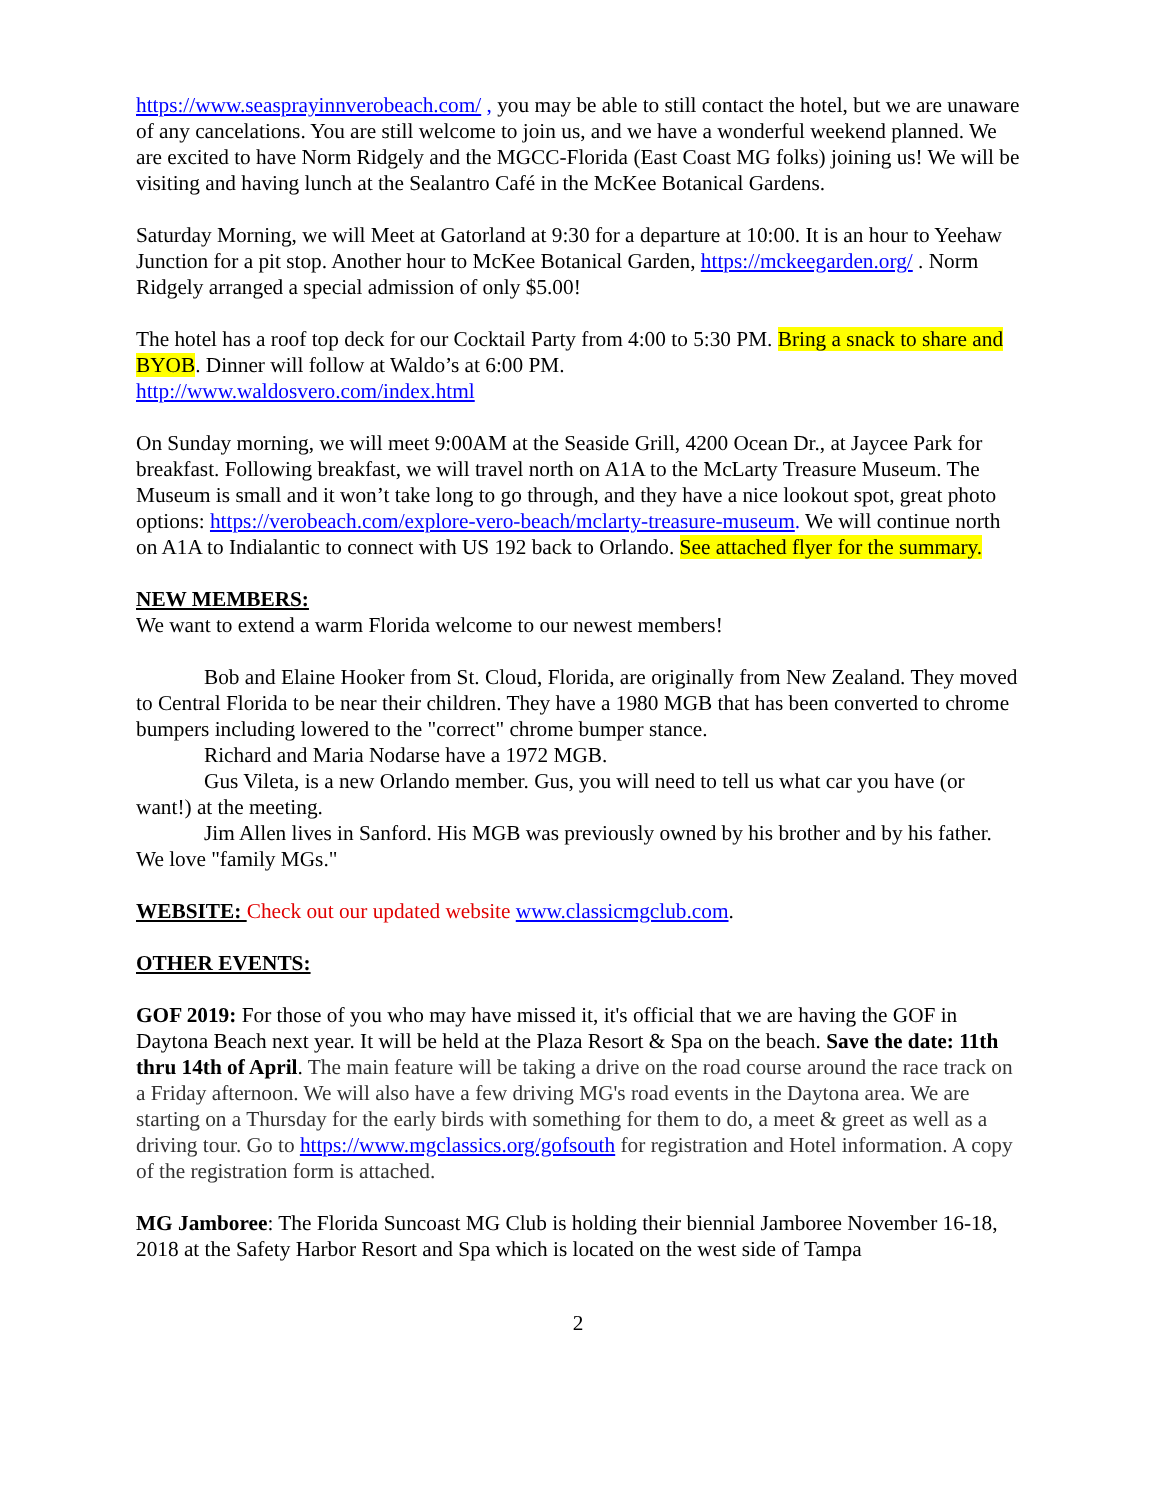https://www.seasprayinnverobeach.com/ , you may be able to still contact the hotel, but we are unaware of any cancelations. You are still welcome to join us, and we have a wonderful weekend planned. We are excited to have Norm Ridgely and the MGCC-Florida (East Coast MG folks) joining us! We will be visiting and having lunch at the Sealantro Café in the McKee Botanical Gardens.
Saturday Morning, we will Meet at Gatorland at 9:30 for a departure at 10:00. It is an hour to Yeehaw Junction for a pit stop. Another hour to McKee Botanical Garden, https://mckeegarden.org/ . Norm Ridgely arranged a special admission of only $5.00!
The hotel has a roof top deck for our Cocktail Party from 4:00 to 5:30 PM. Bring a snack to share and BYOB. Dinner will follow at Waldo’s at 6:00 PM.
http://www.waldosvero.com/index.html
On Sunday morning, we will meet 9:00AM at the Seaside Grill, 4200 Ocean Dr., at Jaycee Park for breakfast. Following breakfast, we will travel north on A1A to the McLarty Treasure Museum. The Museum is small and it won’t take long to go through, and they have a nice lookout spot, great photo options: https://verobeach.com/explore-vero-beach/mclarty-treasure-museum. We will continue north on A1A to Indialantic to connect with US 192 back to Orlando. See attached flyer for the summary.
NEW MEMBERS:
We want to extend a warm Florida welcome to our newest members!
Bob and Elaine Hooker from St. Cloud, Florida, are originally from New Zealand. They moved to Central Florida to be near their children. They have a 1980 MGB that has been converted to chrome bumpers including lowered to the "correct" chrome bumper stance.
Richard and Maria Nodarse have a 1972 MGB.
Gus Vileta, is a new Orlando member. Gus, you will need to tell us what car you have (or want!) at the meeting.
Jim Allen lives in Sanford. His MGB was previously owned by his brother and by his father. We love "family MGs."
WEBSITE: Check out our updated website www.classicmgclub.com.
OTHER EVENTS:
GOF 2019: For those of you who may have missed it, it's official that we are having the GOF in Daytona Beach next year. It will be held at the Plaza Resort & Spa on the beach. Save the date: 11th thru 14th of April. The main feature will be taking a drive on the road course around the race track on a Friday afternoon. We will also have a few driving MG's road events in the Daytona area. We are starting on a Thursday for the early birds with something for them to do, a meet & greet as well as a driving tour. Go to https://www.mgclassics.org/gofsouth for registration and Hotel information. A copy of the registration form is attached.
MG Jamboree: The Florida Suncoast MG Club is holding their biennial Jamboree November 16-18, 2018 at the Safety Harbor Resort and Spa which is located on the west side of Tampa
2